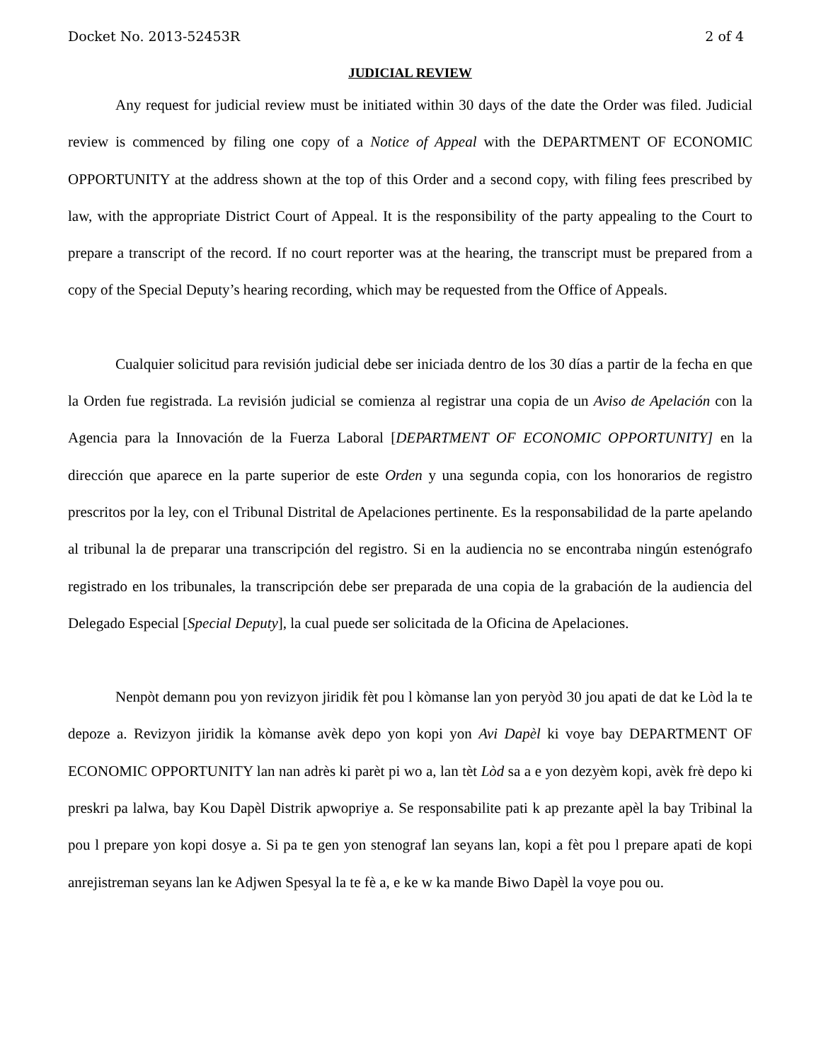Docket No. 2013-52453R 2 of 4
JUDICIAL REVIEW
Any request for judicial review must be initiated within 30 days of the date the Order was filed. Judicial review is commenced by filing one copy of a Notice of Appeal with the DEPARTMENT OF ECONOMIC OPPORTUNITY at the address shown at the top of this Order and a second copy, with filing fees prescribed by law, with the appropriate District Court of Appeal. It is the responsibility of the party appealing to the Court to prepare a transcript of the record. If no court reporter was at the hearing, the transcript must be prepared from a copy of the Special Deputy’s hearing recording, which may be requested from the Office of Appeals.
Cualquier solicitud para revisión judicial debe ser iniciada dentro de los 30 días a partir de la fecha en que la Orden fue registrada. La revisión judicial se comienza al registrar una copia de un Aviso de Apelación con la Agencia para la Innovación de la Fuerza Laboral [DEPARTMENT OF ECONOMIC OPPORTUNITY] en la dirección que aparece en la parte superior de este Orden y una segunda copia, con los honorarios de registro prescritos por la ley, con el Tribunal Distrital de Apelaciones pertinente. Es la responsabilidad de la parte apelando al tribunal la de preparar una transcripción del registro. Si en la audiencia no se encontraba ningún estenógrafo registrado en los tribunales, la transcripción debe ser preparada de una copia de la grabación de la audiencia del Delegado Especial [Special Deputy], la cual puede ser solicitada de la Oficina de Apelaciones.
Nenpòt demann pou yon revizyon jiridik fèt pou l kòmanse lan yon peryòd 30 jou apati de dat ke Lòd la te depoze a. Revizyon jiridik la kòmanse avèk depo yon kopi yon Avi Dapèl ki voye bay DEPARTMENT OF ECONOMIC OPPORTUNITY lan nan adrès ki parèt pi wo a, lan tèt Lòd sa a e yon dezyèm kopi, avèk frè depo ki preskri pa lalwa, bay Kou Dapèl Distrik apwopriye a. Se responsabilite pati k ap prezante apèl la bay Tribinal la pou l prepare yon kopi dosye a. Si pa te gen yon stenograf lan seyans lan, kopi a fèt pou l prepare apati de kopi anrejistreman seyans lan ke Adjwen Spesyal la te fè a, e ke w ka mande Biwo Dapèl la voye pou ou.